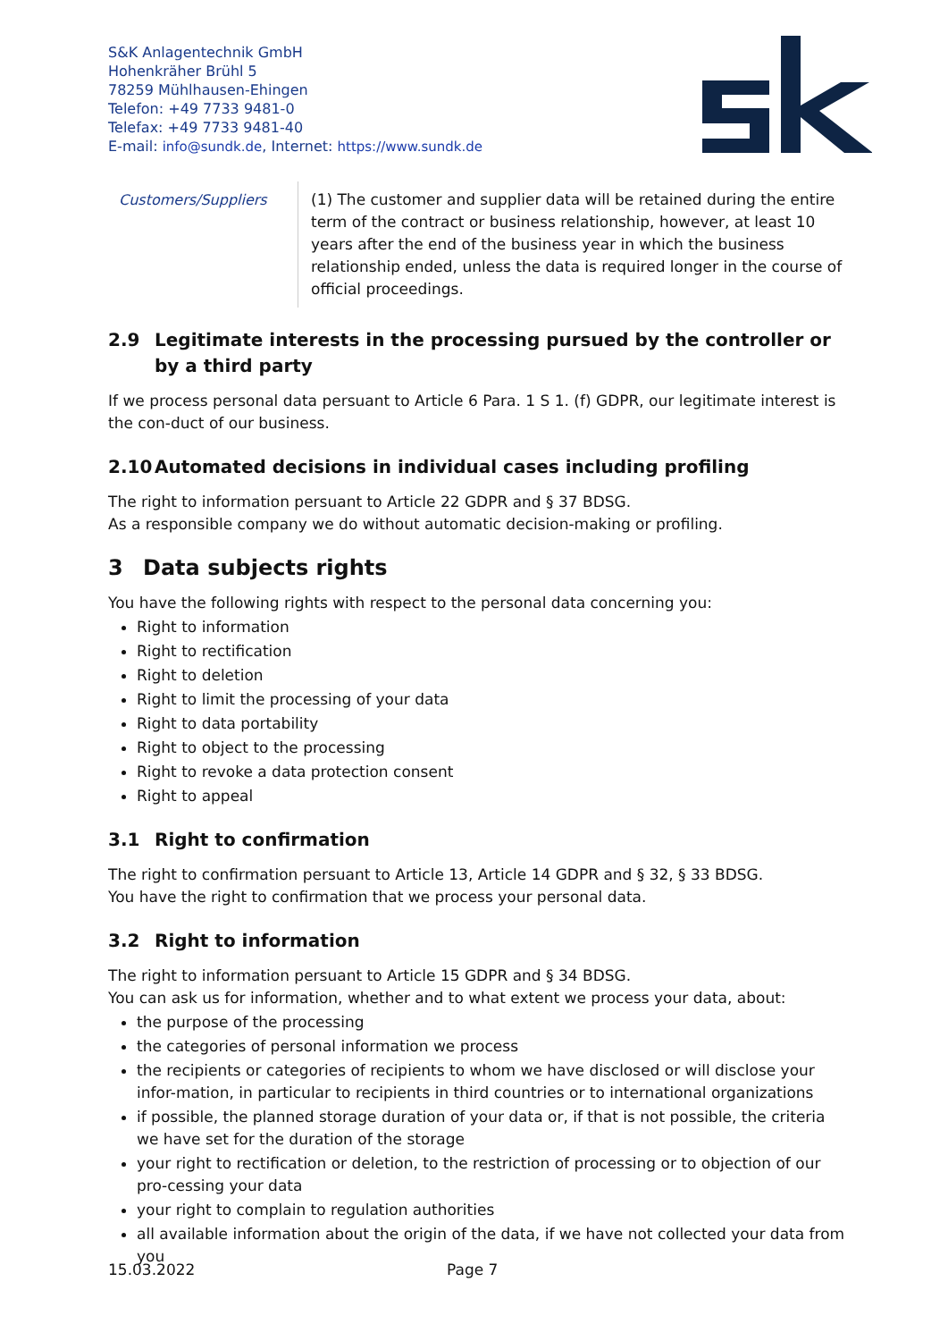S&K Anlagentechnik GmbH
Hohenkräher Brühl 5
78259 Mühlhausen-Ehingen
Telefon: +49 7733 9481-0
Telefax: +49 7733 9481-40
E-mail: info@sundk.de, Internet: https://www.sundk.de
| Customers/Suppliers | (1) The customer and supplier data will be retained during the entire term of the contract or business relationship, however, at least 10 years after the end of the business year in which the business relationship ended, unless the data is required longer in the course of official proceedings. |
2.9 Legitimate interests in the processing pursued by the controller or by a third party
If we process personal data persuant to Article 6 Para. 1 S 1. (f) GDPR, our legitimate interest is the con-duct of our business.
2.10 Automated decisions in individual cases including profiling
The right to information persuant to Article 22 GDPR and § 37 BDSG.
As a responsible company we do without automatic decision-making or profiling.
3 Data subjects rights
You have the following rights with respect to the personal data concerning you:
Right to information
Right to rectification
Right to deletion
Right to limit the processing of your data
Right to data portability
Right to object to the processing
Right to revoke a data protection consent
Right to appeal
3.1 Right to confirmation
The right to confirmation persuant to Article 13, Article 14 GDPR and § 32, § 33 BDSG.
You have the right to confirmation that we process your personal data.
3.2 Right to information
The right to information persuant to Article 15 GDPR and § 34 BDSG.
You can ask us for information, whether and to what extent we process your data, about:
the purpose of the processing
the categories of personal information we process
the recipients or categories of recipients to whom we have disclosed or will disclose your infor-mation, in particular to recipients in third countries or to international organizations
if possible, the planned storage duration of your data or, if that is not possible, the criteria we have set for the duration of the storage
your right to rectification or deletion, to the restriction of processing or to objection of our pro-cessing your data
your right to complain to regulation authorities
all available information about the origin of the data, if we have not collected your data from you
15.03.2022 Page 7